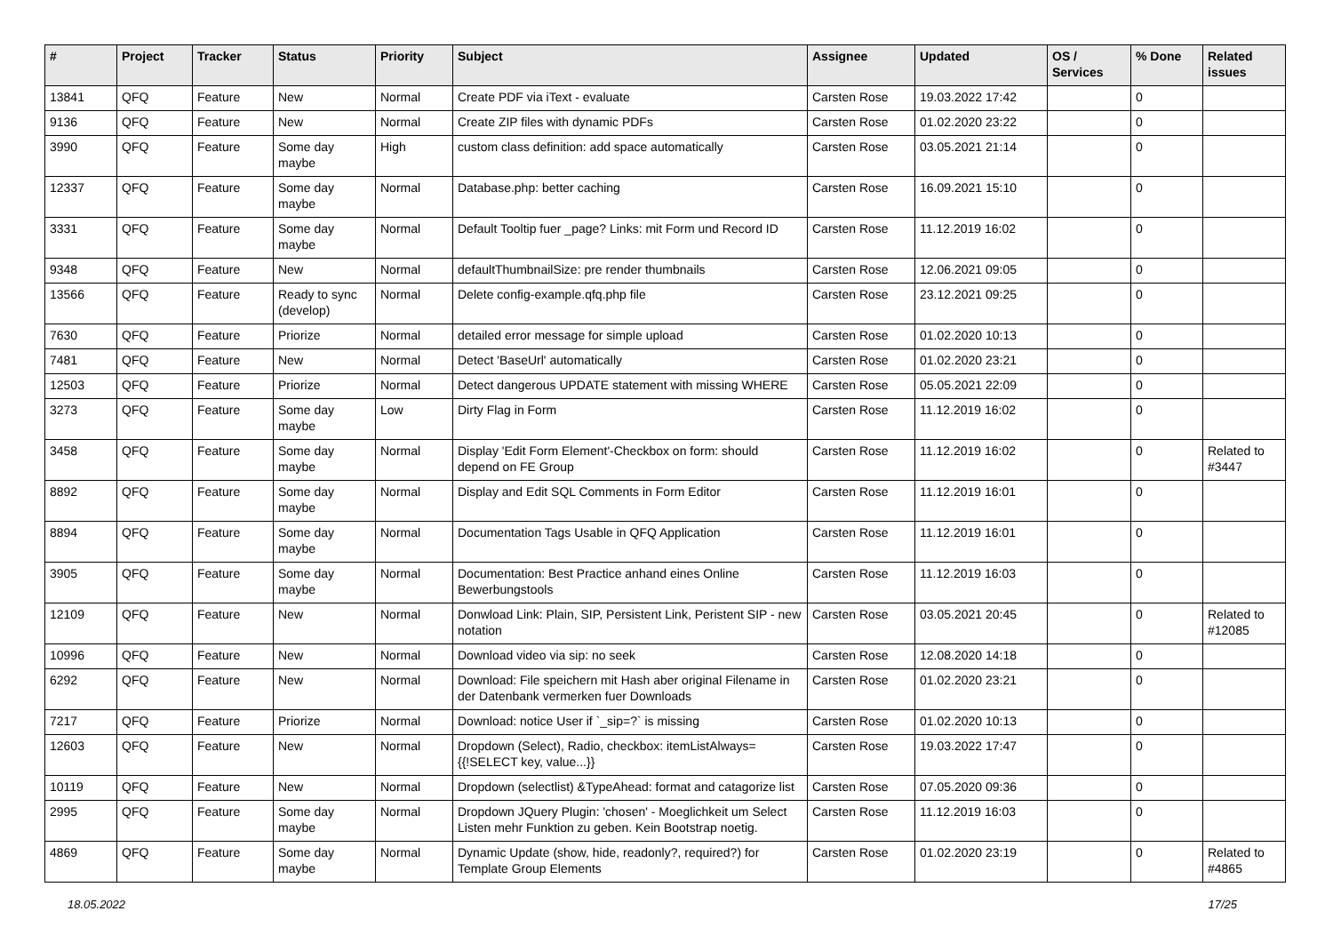| # | Project | Tracker | Status | Priority | Subject | Assignee | Updated | OS / Services | % Done | Related issues |
| --- | --- | --- | --- | --- | --- | --- | --- | --- | --- | --- |
| 13841 | QFQ | Feature | New | Normal | Create PDF via iText - evaluate | Carsten Rose | 19.03.2022 17:42 | | 0 | |
| 9136 | QFQ | Feature | New | Normal | Create ZIP files with dynamic PDFs | Carsten Rose | 01.02.2020 23:22 | | 0 | |
| 3990 | QFQ | Feature | Some day maybe | High | custom class definition: add space automatically | Carsten Rose | 03.05.2021 21:14 | | 0 | |
| 12337 | QFQ | Feature | Some day maybe | Normal | Database.php: better caching | Carsten Rose | 16.09.2021 15:10 | | 0 | |
| 3331 | QFQ | Feature | Some day maybe | Normal | Default Tooltip fuer _page? Links: mit Form und Record ID | Carsten Rose | 11.12.2019 16:02 | | 0 | |
| 9348 | QFQ | Feature | New | Normal | defaultThumbnailSize: pre render thumbnails | Carsten Rose | 12.06.2021 09:05 | | 0 | |
| 13566 | QFQ | Feature | Ready to sync (develop) | Normal | Delete config-example.qfq.php file | Carsten Rose | 23.12.2021 09:25 | | 0 | |
| 7630 | QFQ | Feature | Priorize | Normal | detailed error message for simple upload | Carsten Rose | 01.02.2020 10:13 | | 0 | |
| 7481 | QFQ | Feature | New | Normal | Detect 'BaseUrl' automatically | Carsten Rose | 01.02.2020 23:21 | | 0 | |
| 12503 | QFQ | Feature | Priorize | Normal | Detect dangerous UPDATE statement with missing WHERE | Carsten Rose | 05.05.2021 22:09 | | 0 | |
| 3273 | QFQ | Feature | Some day maybe | Low | Dirty Flag in Form | Carsten Rose | 11.12.2019 16:02 | | 0 | |
| 3458 | QFQ | Feature | Some day maybe | Normal | Display 'Edit Form Element'-Checkbox on form: should depend on FE Group | Carsten Rose | 11.12.2019 16:02 | | 0 | Related to #3447 |
| 8892 | QFQ | Feature | Some day maybe | Normal | Display and Edit SQL Comments in Form Editor | Carsten Rose | 11.12.2019 16:01 | | 0 | |
| 8894 | QFQ | Feature | Some day maybe | Normal | Documentation Tags Usable in QFQ Application | Carsten Rose | 11.12.2019 16:01 | | 0 | |
| 3905 | QFQ | Feature | Some day maybe | Normal | Documentation: Best Practice anhand eines Online Bewerbungstools | Carsten Rose | 11.12.2019 16:03 | | 0 | |
| 12109 | QFQ | Feature | New | Normal | Donwload Link: Plain, SIP, Persistent Link, Peristent SIP - new notation | Carsten Rose | 03.05.2021 20:45 | | 0 | Related to #12085 |
| 10996 | QFQ | Feature | New | Normal | Download video via sip: no seek | Carsten Rose | 12.08.2020 14:18 | | 0 | |
| 6292 | QFQ | Feature | New | Normal | Download: File speichern mit Hash aber original Filename in der Datenbank vermerken fuer Downloads | Carsten Rose | 01.02.2020 23:21 | | 0 | |
| 7217 | QFQ | Feature | Priorize | Normal | Download: notice User if `_sip=?` is missing | Carsten Rose | 01.02.2020 10:13 | | 0 | |
| 12603 | QFQ | Feature | New | Normal | Dropdown (Select), Radio, checkbox: itemListAlways={{!SELECT key, value...}} | Carsten Rose | 19.03.2022 17:47 | | 0 | |
| 10119 | QFQ | Feature | New | Normal | Dropdown (selectlist) &TypeAhead: format and catagorize list | Carsten Rose | 07.05.2020 09:36 | | 0 | |
| 2995 | QFQ | Feature | Some day maybe | Normal | Dropdown JQuery Plugin: 'chosen' - Moeglichkeit um Select Listen mehr Funktion zu geben. Kein Bootstrap noetig. | Carsten Rose | 11.12.2019 16:03 | | 0 | |
| 4869 | QFQ | Feature | Some day maybe | Normal | Dynamic Update (show, hide, readonly?, required?) for Template Group Elements | Carsten Rose | 01.02.2020 23:19 | | 0 | Related to #4865 |
18.05.2022 17/25